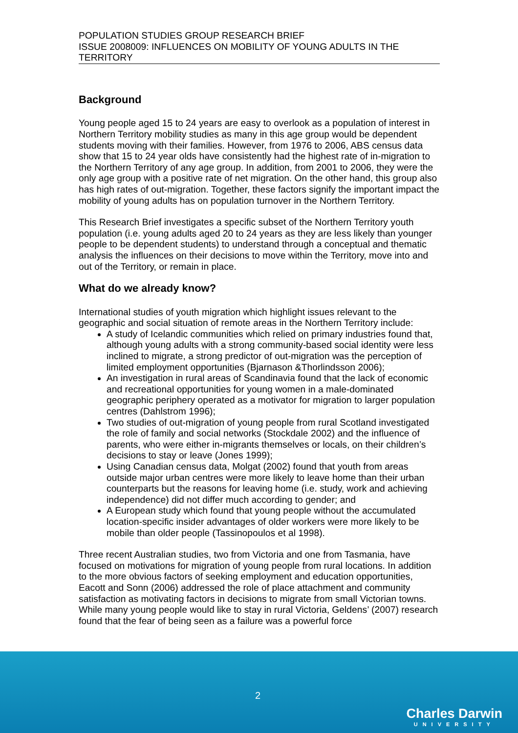POPULATION STUDIES GROUP RESEARCH BRIEF
ISSUE 2008009: INFLUENCES ON MOBILITY OF YOUNG ADULTS IN THE TERRITORY
Background
Young people aged 15 to 24 years are easy to overlook as a population of interest in Northern Territory mobility studies as many in this age group would be dependent students moving with their families. However, from 1976 to 2006, ABS census data show that 15 to 24 year olds have consistently had the highest rate of in-migration to the Northern Territory of any age group. In addition, from 2001 to 2006, they were the only age group with a positive rate of net migration. On the other hand, this group also has high rates of out-migration. Together, these factors signify the important impact the mobility of young adults has on population turnover in the Northern Territory.
This Research Brief investigates a specific subset of the Northern Territory youth population (i.e. young adults aged 20 to 24 years as they are less likely than younger people to be dependent students) to understand through a conceptual and thematic analysis the influences on their decisions to move within the Territory, move into and out of the Territory, or remain in place.
What do we already know?
International studies of youth migration which highlight issues relevant to the geographic and social situation of remote areas in the Northern Territory include:
A study of Icelandic communities which relied on primary industries found that, although young adults with a strong community-based social identity were less inclined to migrate, a strong predictor of out-migration was the perception of limited employment opportunities (Bjarnason &Thorlindsson 2006);
An investigation in rural areas of Scandinavia found that the lack of economic and recreational opportunities for young women in a male-dominated geographic periphery operated as a motivator for migration to larger population centres (Dahlstrom 1996);
Two studies of out-migration of young people from rural Scotland investigated the role of family and social networks (Stockdale 2002) and the influence of parents, who were either in-migrants themselves or locals, on their children’s decisions to stay or leave (Jones 1999);
Using Canadian census data, Molgat (2002) found that youth from areas outside major urban centres were more likely to leave home than their urban counterparts but the reasons for leaving home (i.e. study, work and achieving independence) did not differ much according to gender; and
A European study which found that young people without the accumulated location-specific insider advantages of older workers were more likely to be mobile than older people (Tassinopoulos et al 1998).
Three recent Australian studies, two from Victoria and one from Tasmania, have focused on motivations for migration of young people from rural locations. In addition to the more obvious factors of seeking employment and education opportunities, Eacott and Sonn (2006) addressed the role of place attachment and community satisfaction as motivating factors in decisions to migrate from small Victorian towns. While many young people would like to stay in rural Victoria, Geldens’ (2007) research found that the fear of being seen as a failure was a powerful force
2
Charles Darwin
UNIVERSITY